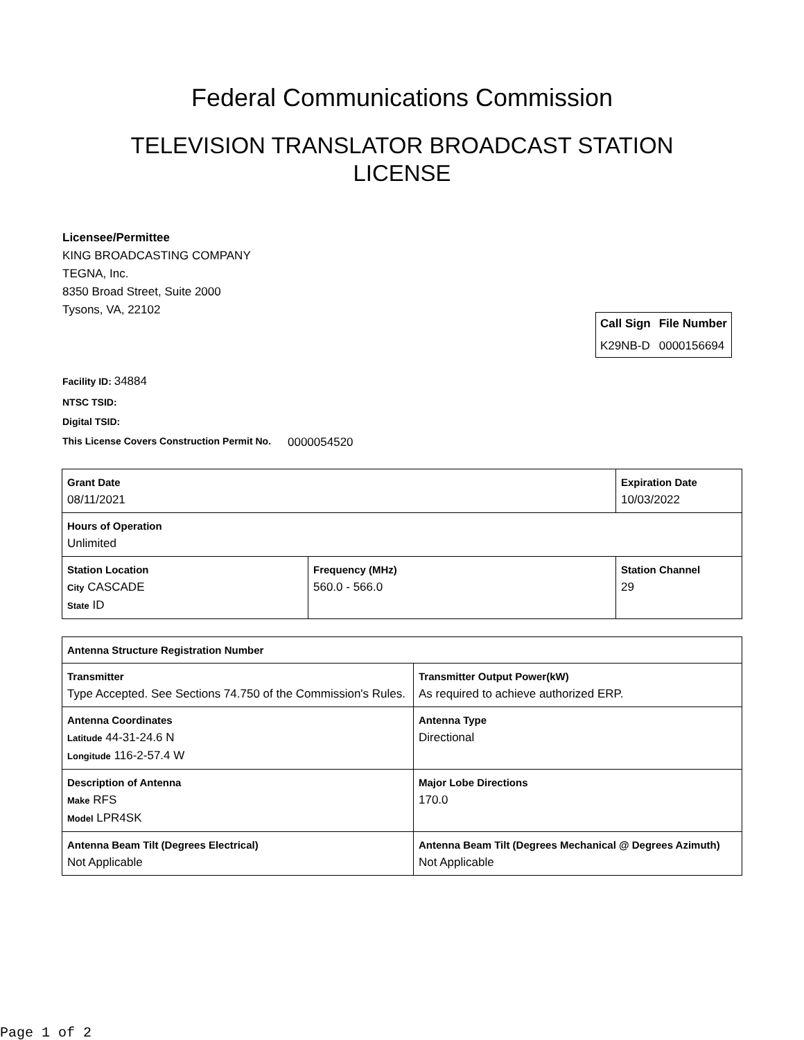Federal Communications Commission
TELEVISION TRANSLATOR BROADCAST STATION LICENSE
Licensee/Permittee
KING BROADCASTING COMPANY
TEGNA, Inc.
8350 Broad Street, Suite 2000
Tysons, VA, 22102
| Call Sign | File Number |
| --- | --- |
| K29NB-D | 0000156694 |
Facility ID: 34884
NTSC TSID:
Digital TSID:
This License Covers Construction Permit No.
0000054520
| Grant Date 08/11/2021 | | Expiration Date 10/03/2022 | |
| Hours of Operation Unlimited | | | |
| Station Location City CASCADE State ID | Frequency (MHz) 560.0 - 566.0 | | Station Channel 29 |
| Antenna Structure Registration Number | |
| Transmitter Type Accepted. See Sections 74.750 of the Commission's Rules. | Transmitter Output Power(kW) As required to achieve authorized ERP. |
| Antenna Coordinates Latitude 44-31-24.6 N Longitude 116-2-57.4 W | Antenna Type Directional |
| Description of Antenna Make RFS Model LPR4SK | Major Lobe Directions 170.0 |
| Antenna Beam Tilt (Degrees Electrical) Not Applicable | Antenna Beam Tilt (Degrees Mechanical @ Degrees Azimuth) Not Applicable |
Page 1 of 2